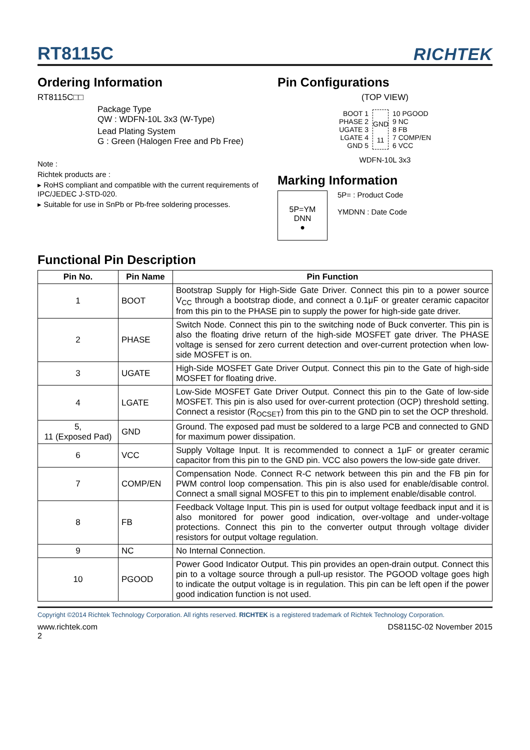RT8115C
RICHTEK
Ordering Information
RT8115C□□
Package Type
QW : WDFN-10L 3x3 (W-Type)
Lead Plating System
G : Green (Halogen Free and Pb Free)
Note :
Richtek products are :
▸ RoHS compliant and compatible with the current requirements of IPC/JEDEC J-STD-020.
▸ Suitable for use in SnPb or Pb-free soldering processes.
Pin Configurations
(TOP VIEW)
BOOT 1
PHASE 2
UGATE 3
LGATE 4
GND 5
GND
11
10 PGOOD
9 NC
8 FB
7 COMP/EN
6 VCC
WDFN-10L 3x3
Marking Information
5P=YM
DNN
●
5P= : Product Code
YMDNN : Date Code
Functional Pin Description
| Pin No. | Pin Name | Pin Function |
| --- | --- | --- |
| 1 | BOOT | Bootstrap Supply for High-Side Gate Driver. Connect this pin to a power source V<sub>CC</sub> through a bootstrap diode, and connect a 0.1μF or greater ceramic capacitor from this pin to the PHASE pin to supply the power for high-side gate driver. |
| 2 | PHASE | Switch Node. Connect this pin to the switching node of Buck converter. This pin is also the floating drive return of the high-side MOSFET gate driver. The PHASE voltage is sensed for zero current detection and over-current protection when low-side MOSFET is on. |
| 3 | UGATE | High-Side MOSFET Gate Driver Output. Connect this pin to the Gate of high-side MOSFET for floating drive. |
| 4 | LGATE | Low-Side MOSFET Gate Driver Output. Connect this pin to the Gate of low-side MOSFET. This pin is also used for over-current protection (OCP) threshold setting. Connect a resistor (R<sub>OCSET</sub>) from this pin to the GND pin to set the OCP threshold. |
| 5, 11 (Exposed Pad) | GND | Ground. The exposed pad must be soldered to a large PCB and connected to GND for maximum power dissipation. |
| 6 | VCC | Supply Voltage Input. It is recommended to connect a 1μF or greater ceramic capacitor from this pin to the GND pin. VCC also powers the low-side gate driver. |
| 7 | COMP/EN | Compensation Node. Connect R-C network between this pin and the FB pin for PWM control loop compensation. This pin is also used for enable/disable control. Connect a small signal MOSFET to this pin to implement enable/disable control. |
| 8 | FB | Feedback Voltage Input. This pin is used for output voltage feedback input and it is also monitored for power good indication, over-voltage and under-voltage protections. Connect this pin to the converter output through voltage divider resistors for output voltage regulation. |
| 9 | NC | No Internal Connection. |
| 10 | PGOOD | Power Good Indicator Output. This pin provides an open-drain output. Connect this pin to a voltage source through a pull-up resistor. The PGOOD voltage goes high to indicate the output voltage is in regulation. This pin can be left open if the power good indication function is not used. |
Copyright ©2014 Richtek Technology Corporation. All rights reserved. RICHTEK is a registered trademark of Richtek Technology Corporation.
www.richtek.com DS8115C-02 November 2015
2